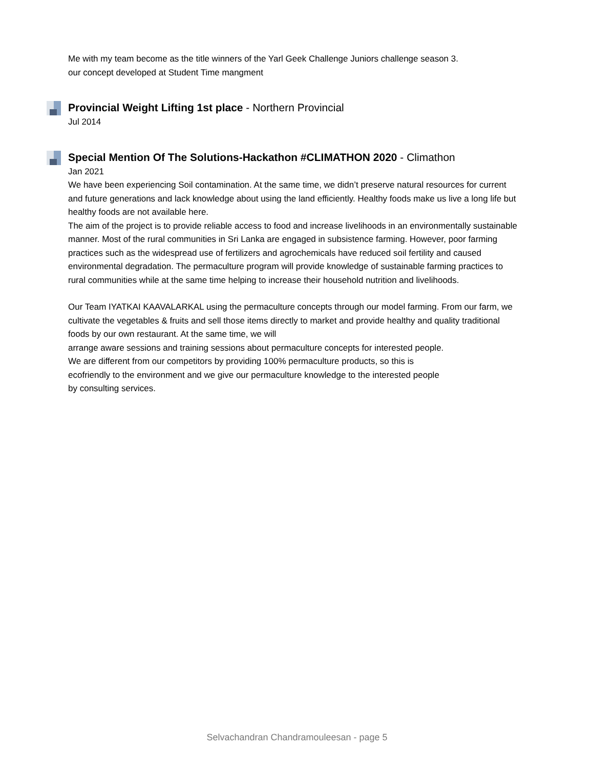Me with my team become as the title winners of the Yarl Geek Challenge Juniors challenge season 3.
our concept developed at Student Time mangment
Provincial Weight Lifting 1st place - Northern Provincial
Jul 2014
Special Mention Of The Solutions-Hackathon #CLIMATHON 2020 - Climathon
Jan 2021
We have been experiencing Soil contamination. At the same time, we didn’t preserve natural resources for current and future generations and lack knowledge about using the land efficiently. Healthy foods make us live a long life but healthy foods are not available here.
The aim of the project is to provide reliable access to food and increase livelihoods in an environmentally sustainable manner. Most of the rural communities in Sri Lanka are engaged in subsistence farming. However, poor farming practices such as the widespread use of fertilizers and agrochemicals have reduced soil fertility and caused environmental degradation. The permaculture program will provide knowledge of sustainable farming practices to rural communities while at the same time helping to increase their household nutrition and livelihoods.
Our Team IYATKAI KAAVALARKAL using the permaculture concepts through our model farming. From our farm, we cultivate the vegetables & fruits and sell those items directly to market and provide healthy and quality traditional foods by our own restaurant. At the same time, we will
arrange aware sessions and training sessions about permaculture concepts for interested people.
We are different from our competitors by providing 100% permaculture products, so this is
ecofriendly to the environment and we give our permaculture knowledge to the interested people
by consulting services.
Selvachandran Chandramouleesan - page 5